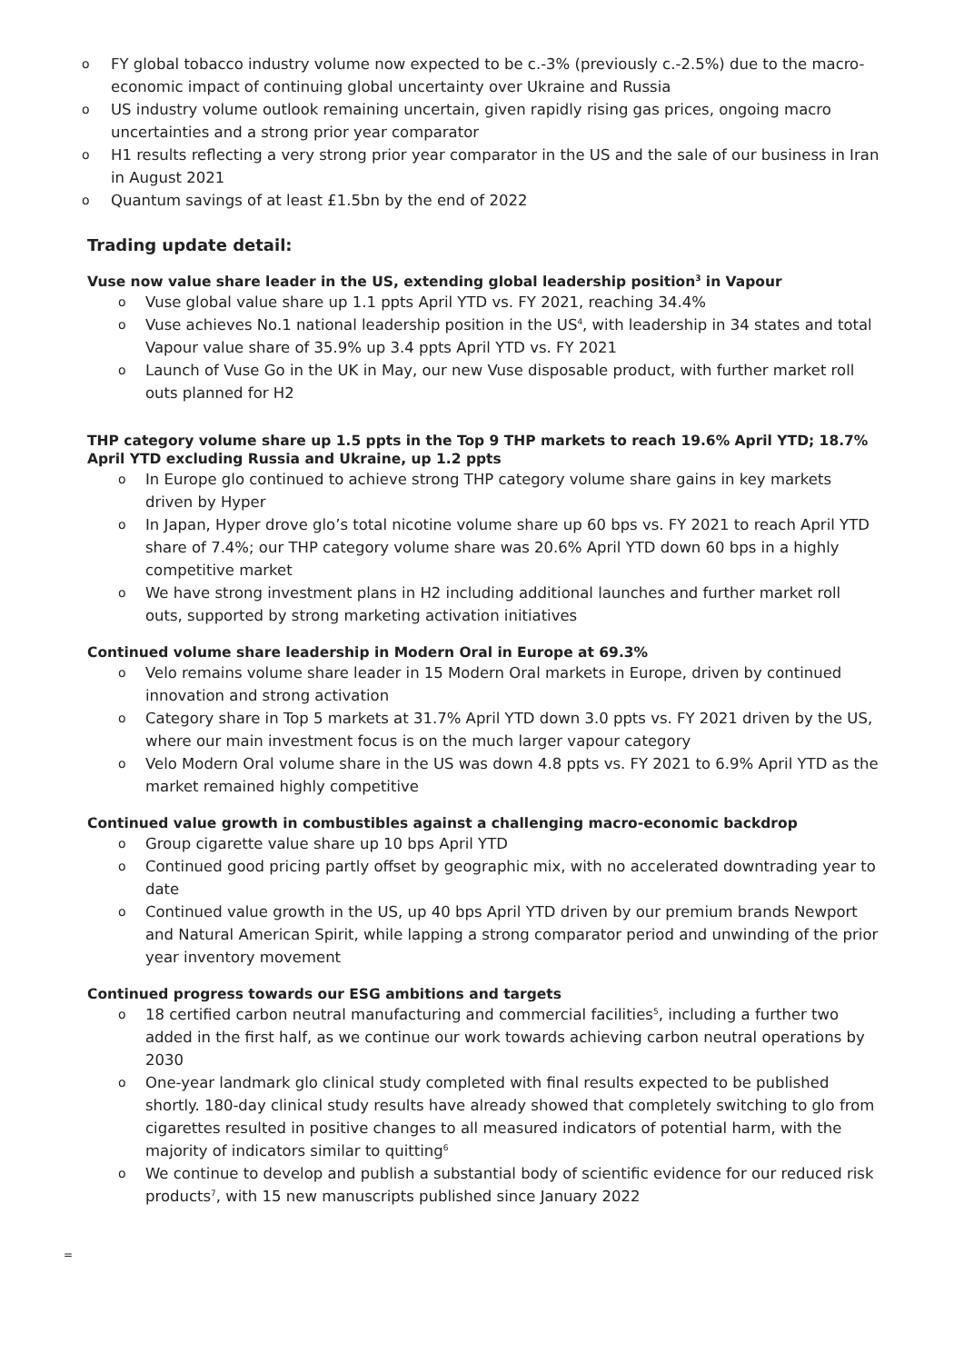o FY global tobacco industry volume now expected to be c.-3% (previously c.-2.5%) due to the macro-economic impact of continuing global uncertainty over Ukraine and Russia
o US industry volume outlook remaining uncertain, given rapidly rising gas prices, ongoing macro uncertainties and a strong prior year comparator
o H1 results reflecting a very strong prior year comparator in the US and the sale of our business in Iran in August 2021
o Quantum savings of at least £1.5bn by the end of 2022
Trading update detail:
Vuse now value share leader in the US, extending global leadership position<sup>3</sup> in Vapour
o Vuse global value share up 1.1 ppts April YTD vs. FY 2021, reaching 34.4%
o Vuse achieves No.1 national leadership position in the US<sup>4</sup>, with leadership in 34 states and total Vapour value share of 35.9% up 3.4 ppts April YTD vs. FY 2021
o Launch of Vuse Go in the UK in May, our new Vuse disposable product, with further market roll outs planned for H2
THP category volume share up 1.5 ppts in the Top 9 THP markets to reach 19.6% April YTD; 18.7% April YTD excluding Russia and Ukraine, up 1.2 ppts
o In Europe glo continued to achieve strong THP category volume share gains in key markets driven by Hyper
o In Japan, Hyper drove glo’s total nicotine volume share up 60 bps vs. FY 2021 to reach April YTD share of 7.4%; our THP category volume share was 20.6% April YTD down 60 bps in a highly competitive market
o We have strong investment plans in H2 including additional launches and further market roll outs, supported by strong marketing activation initiatives
Continued volume share leadership in Modern Oral in Europe at 69.3%
o Velo remains volume share leader in 15 Modern Oral markets in Europe, driven by continued innovation and strong activation
o Category share in Top 5 markets at 31.7% April YTD down 3.0 ppts vs. FY 2021 driven by the US, where our main investment focus is on the much larger vapour category
o Velo Modern Oral volume share in the US was down 4.8 ppts vs. FY 2021 to 6.9% April YTD as the market remained highly competitive
Continued value growth in combustibles against a challenging macro-economic backdrop
o Group cigarette value share up 10 bps April YTD
o Continued good pricing partly offset by geographic mix, with no accelerated downtrading year to date
o Continued value growth in the US, up 40 bps April YTD driven by our premium brands Newport and Natural American Spirit, while lapping a strong comparator period and unwinding of the prior year inventory movement
Continued progress towards our ESG ambitions and targets
o 18 certified carbon neutral manufacturing and commercial facilities<sup>5</sup>, including a further two added in the first half, as we continue our work towards achieving carbon neutral operations by 2030
o One-year landmark glo clinical study completed with final results expected to be published shortly. 180-day clinical study results have already showed that completely switching to glo from cigarettes resulted in positive changes to all measured indicators of potential harm, with the majority of indicators similar to quitting<sup>6</sup>
o We continue to develop and publish a substantial body of scientific evidence for our reduced risk products<sup>7</sup>, with 15 new manuscripts published since January 2022
=